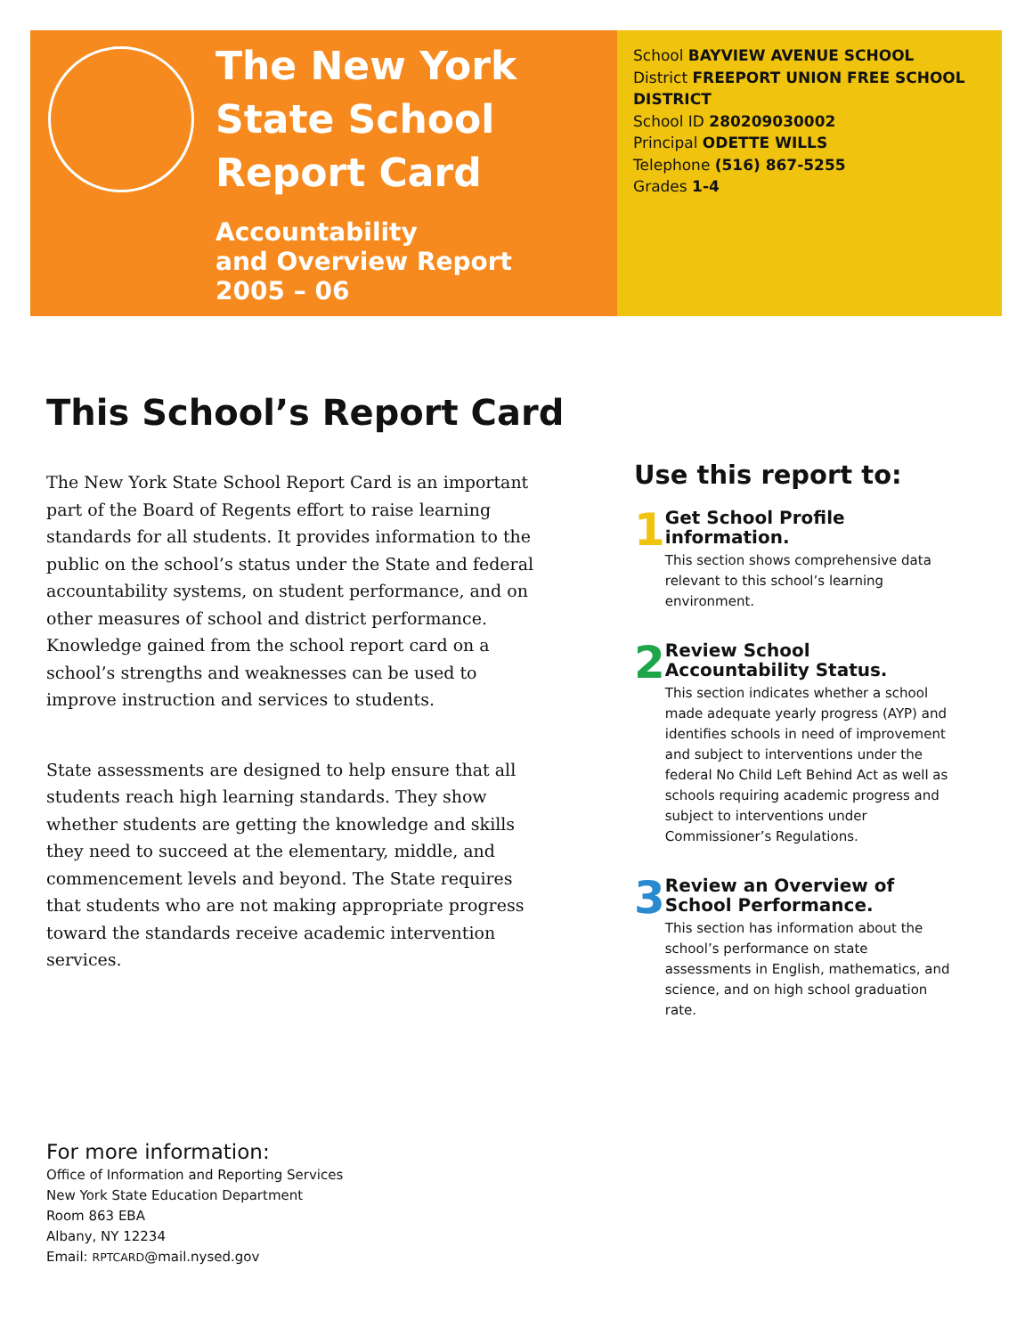The New York State School Report Card
Accountability
and Overview Report
2005 – 06
School BAYVIEW AVENUE SCHOOL
District FREEPORT UNION FREE SCHOOL DISTRICT
School ID 280209030002
Principal ODETTE WILLS
Telephone (516) 867-5255
Grades 1-4
This School’s Report Card
The New York State School Report Card is an important part of the Board of Regents effort to raise learning standards for all students. It provides information to the public on the school’s status under the State and federal accountability systems, on student performance, and on other measures of school and district performance. Knowledge gained from the school report card on a school’s strengths and weaknesses can be used to improve instruction and services to students.
State assessments are designed to help ensure that all students reach high learning standards. They show whether students are getting the knowledge and skills they need to succeed at the elementary, middle, and commencement levels and beyond. The State requires that students who are not making appropriate progress toward the standards receive academic intervention services.
Use this report to:
1
Get School Profile information.
This section shows comprehensive data relevant to this school’s learning environment.
2
Review School Accountability Status.
This section indicates whether a school made adequate yearly progress (AYP) and identifies schools in need of improvement and subject to interventions under the federal No Child Left Behind Act as well as schools requiring academic progress and subject to interventions under Commissioner’s Regulations.
3
Review an Overview of School Performance.
This section has information about the school’s performance on state assessments in English, mathematics, and science, and on high school graduation rate.
For more information:
Office of Information and Reporting Services
New York State Education Department
Room 863 EBA
Albany, NY 12234
Email: RPTCARD@mail.nysed.gov